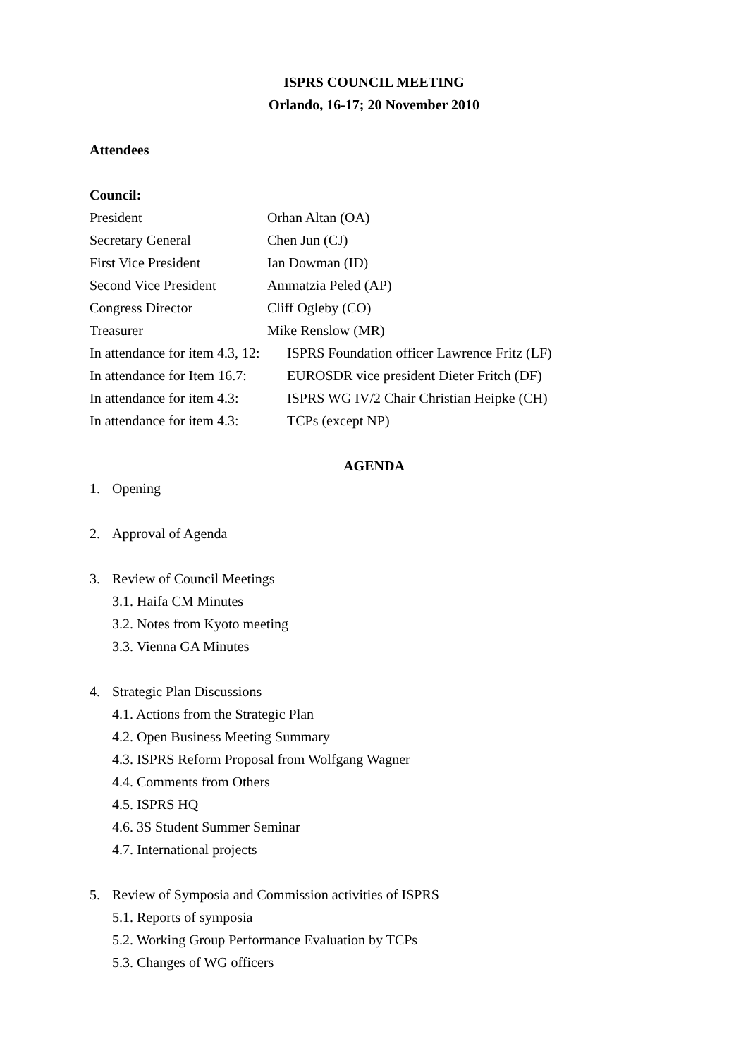ISPRS COUNCIL MEETING
Orlando, 16-17; 20 November 2010
Attendees
Council:
President Orhan Altan (OA)
Secretary General Chen Jun (CJ)
First Vice President Ian Dowman (ID)
Second Vice President Ammatzia Peled (AP)
Congress Director Cliff Ogleby (CO)
Treasurer Mike Renslow (MR)
In attendance for item 4.3, 12: ISPRS Foundation officer Lawrence Fritz (LF)
In attendance for Item 16.7: EUROSDR vice president Dieter Fritch (DF)
In attendance for item 4.3: ISPRS WG IV/2 Chair Christian Heipke (CH)
In attendance for item 4.3: TCPs (except NP)
AGENDA
1. Opening
2. Approval of Agenda
3. Review of Council Meetings
3.1. Haifa CM Minutes
3.2. Notes from Kyoto meeting
3.3. Vienna GA Minutes
4. Strategic Plan Discussions
4.1. Actions from the Strategic Plan
4.2. Open Business Meeting Summary
4.3. ISPRS Reform Proposal from Wolfgang Wagner
4.4. Comments from Others
4.5. ISPRS HQ
4.6. 3S Student Summer Seminar
4.7. International projects
5. Review of Symposia and Commission activities of ISPRS
5.1. Reports of symposia
5.2. Working Group Performance Evaluation by TCPs
5.3. Changes of WG officers